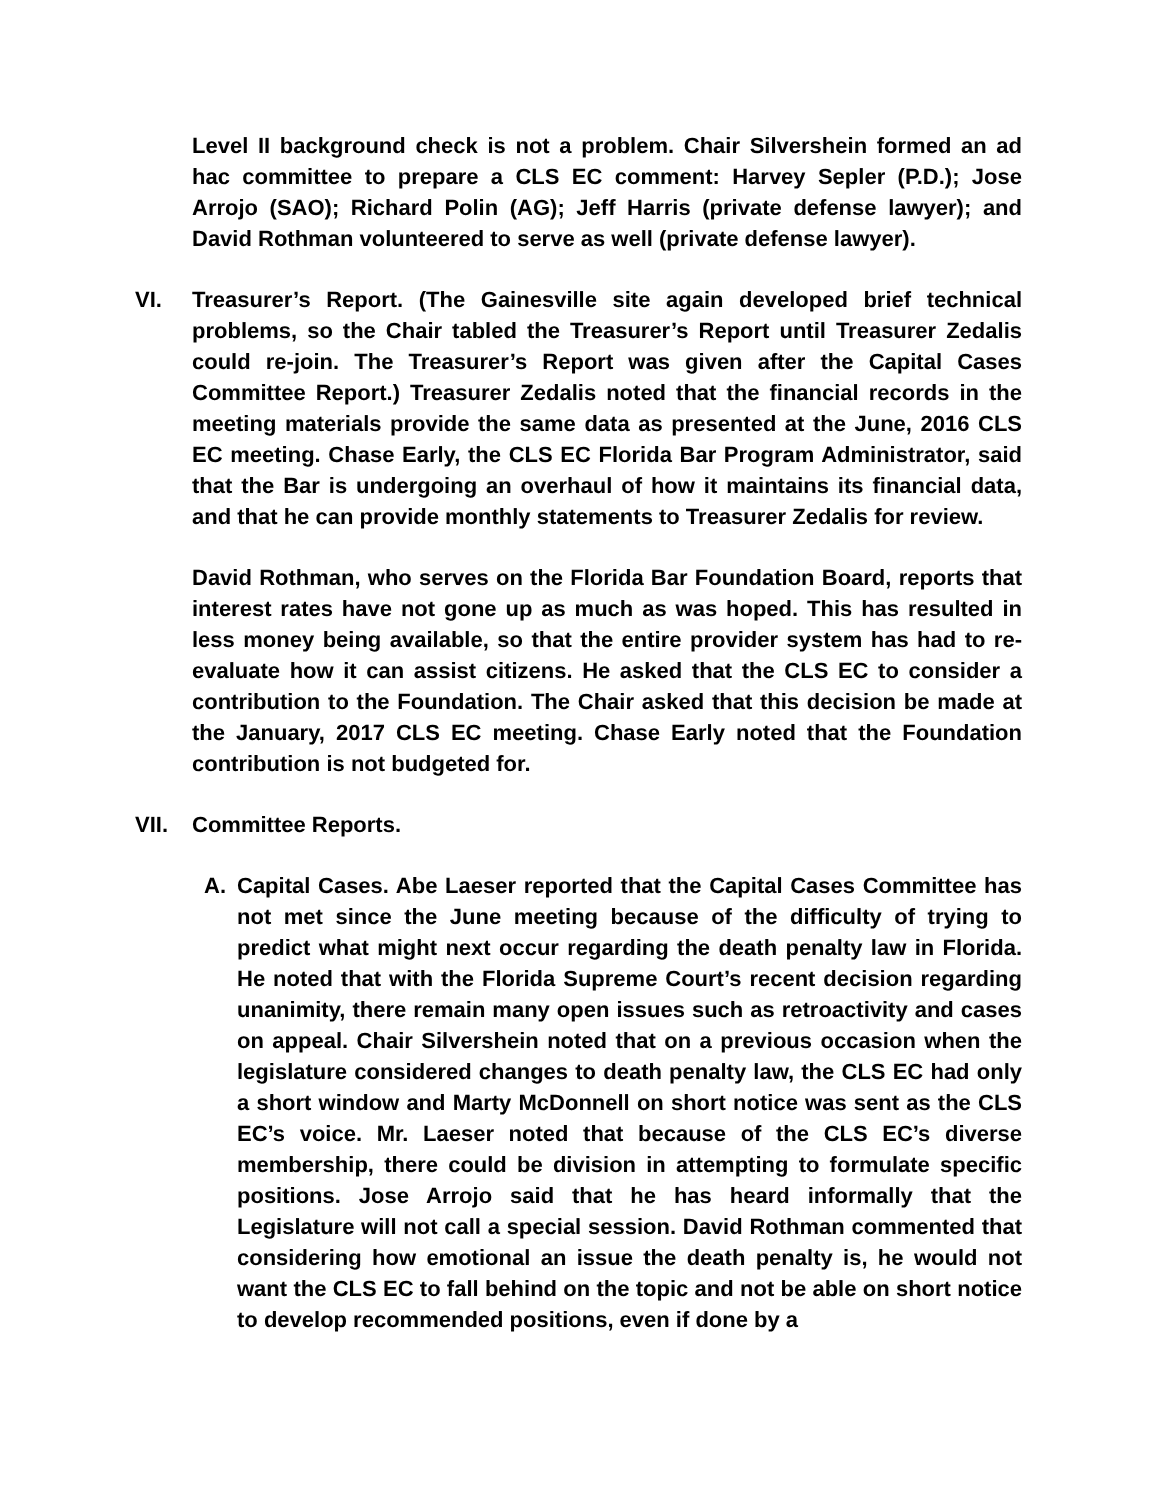Level II background check is not a problem. Chair Silvershein formed an ad hac committee to prepare a CLS EC comment: Harvey Sepler (P.D.); Jose Arrojo (SAO); Richard Polin (AG); Jeff Harris (private defense lawyer); and David Rothman volunteered to serve as well (private defense lawyer).
VI. Treasurer’s Report. (The Gainesville site again developed brief technical problems, so the Chair tabled the Treasurer’s Report until Treasurer Zedalis could re-join. The Treasurer’s Report was given after the Capital Cases Committee Report.) Treasurer Zedalis noted that the financial records in the meeting materials provide the same data as presented at the June, 2016 CLS EC meeting. Chase Early, the CLS EC Florida Bar Program Administrator, said that the Bar is undergoing an overhaul of how it maintains its financial data, and that he can provide monthly statements to Treasurer Zedalis for review.
David Rothman, who serves on the Florida Bar Foundation Board, reports that interest rates have not gone up as much as was hoped. This has resulted in less money being available, so that the entire provider system has had to re-evaluate how it can assist citizens. He asked that the CLS EC to consider a contribution to the Foundation. The Chair asked that this decision be made at the January, 2017 CLS EC meeting. Chase Early noted that the Foundation contribution is not budgeted for.
VII. Committee Reports.
A. Capital Cases. Abe Laeser reported that the Capital Cases Committee has not met since the June meeting because of the difficulty of trying to predict what might next occur regarding the death penalty law in Florida. He noted that with the Florida Supreme Court’s recent decision regarding unanimity, there remain many open issues such as retroactivity and cases on appeal. Chair Silvershein noted that on a previous occasion when the legislature considered changes to death penalty law, the CLS EC had only a short window and Marty McDonnell on short notice was sent as the CLS EC’s voice. Mr. Laeser noted that because of the CLS EC’s diverse membership, there could be division in attempting to formulate specific positions. Jose Arrojo said that he has heard informally that the Legislature will not call a special session. David Rothman commented that considering how emotional an issue the death penalty is, he would not want the CLS EC to fall behind on the topic and not be able on short notice to develop recommended positions, even if done by a